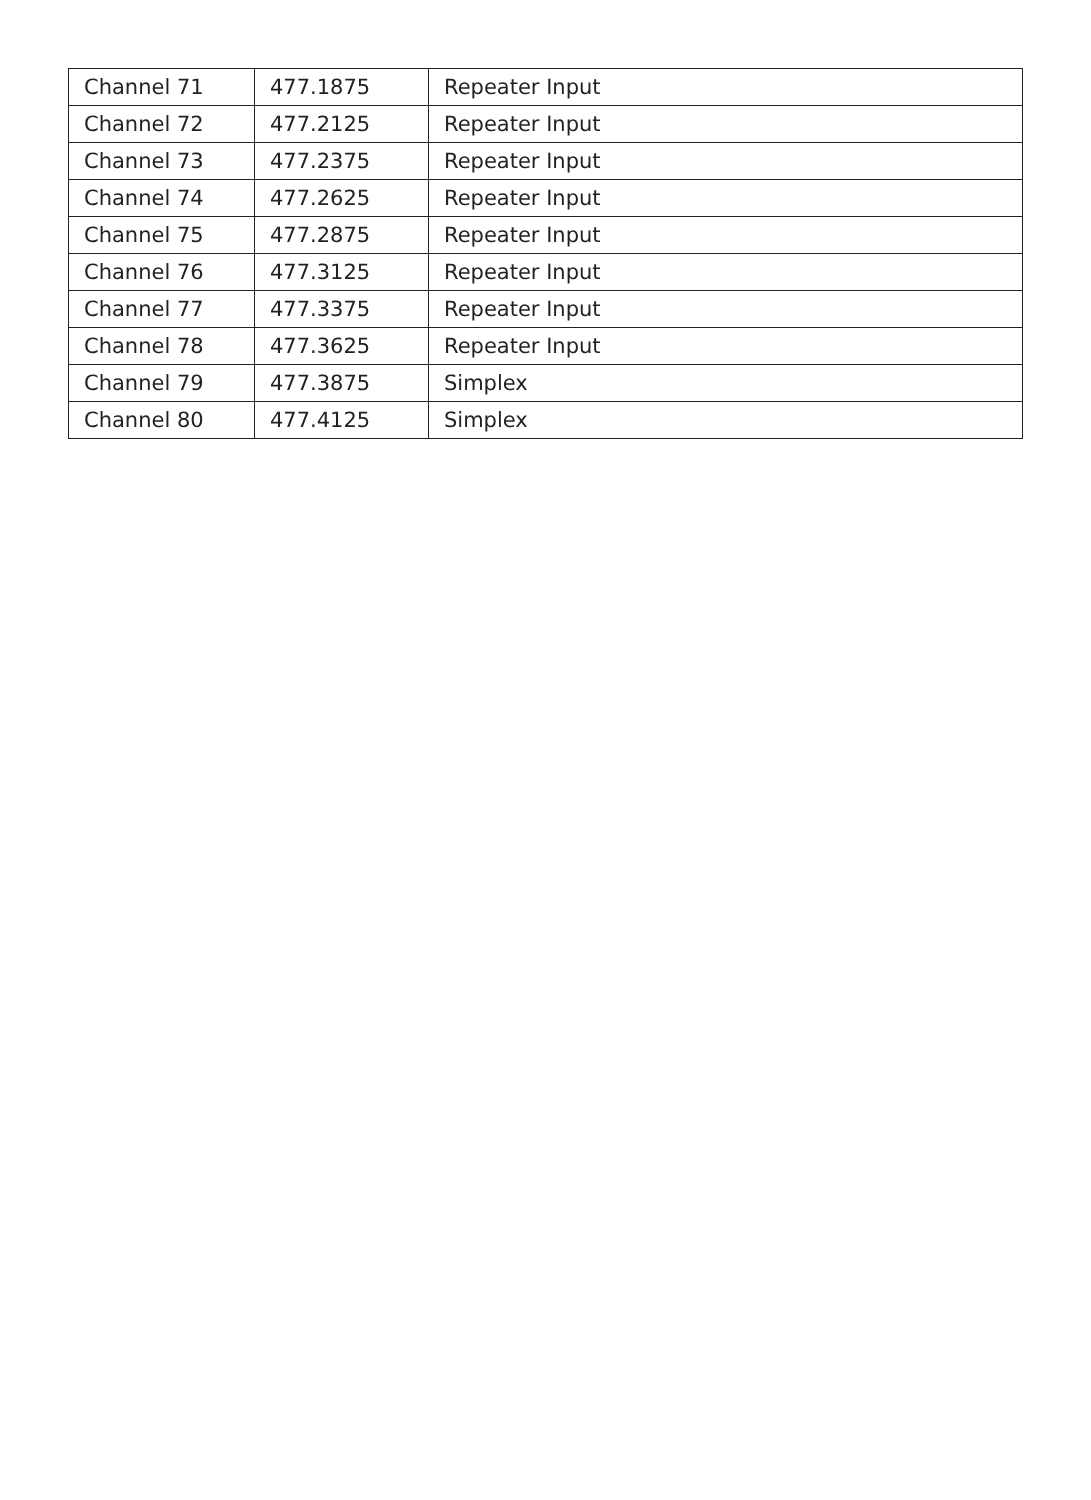| Channel 71 | 477.1875 | Repeater Input |
| Channel 72 | 477.2125 | Repeater Input |
| Channel 73 | 477.2375 | Repeater Input |
| Channel 74 | 477.2625 | Repeater Input |
| Channel 75 | 477.2875 | Repeater Input |
| Channel 76 | 477.3125 | Repeater Input |
| Channel 77 | 477.3375 | Repeater Input |
| Channel 78 | 477.3625 | Repeater Input |
| Channel 79 | 477.3875 | Simplex |
| Channel 80 | 477.4125 | Simplex |